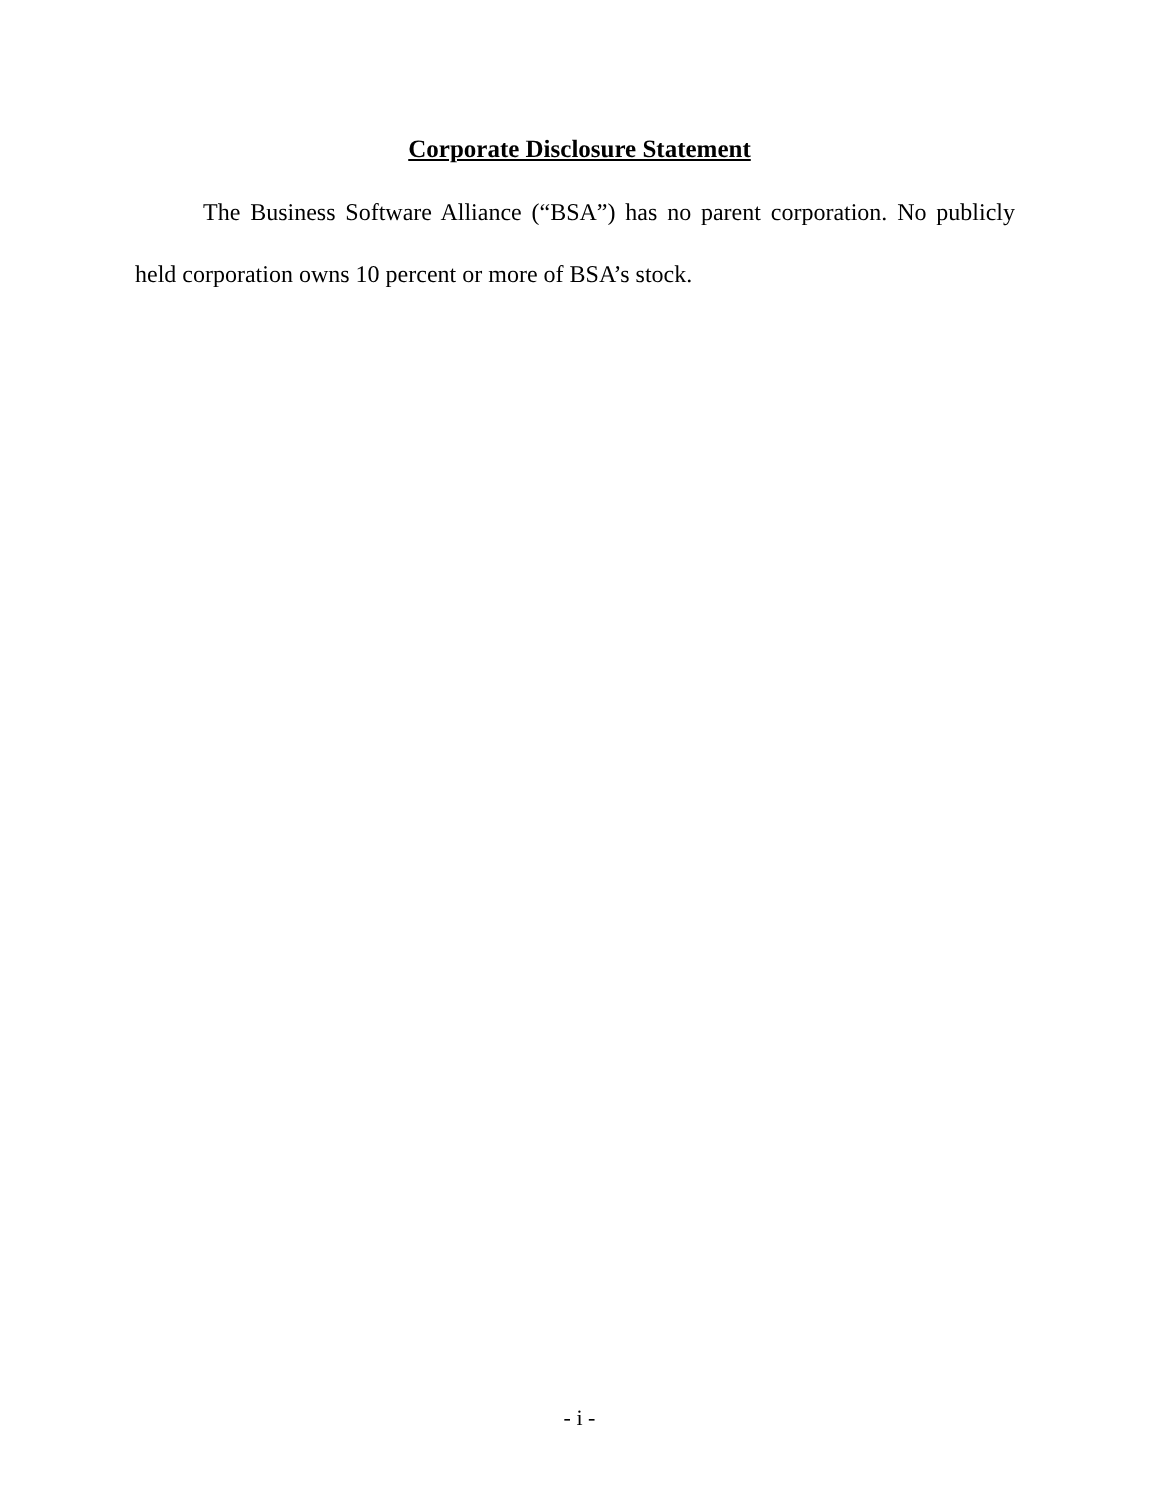Corporate Disclosure Statement
The Business Software Alliance (“BSA”) has no parent corporation. No publicly held corporation owns 10 percent or more of BSA’s stock.
- i -